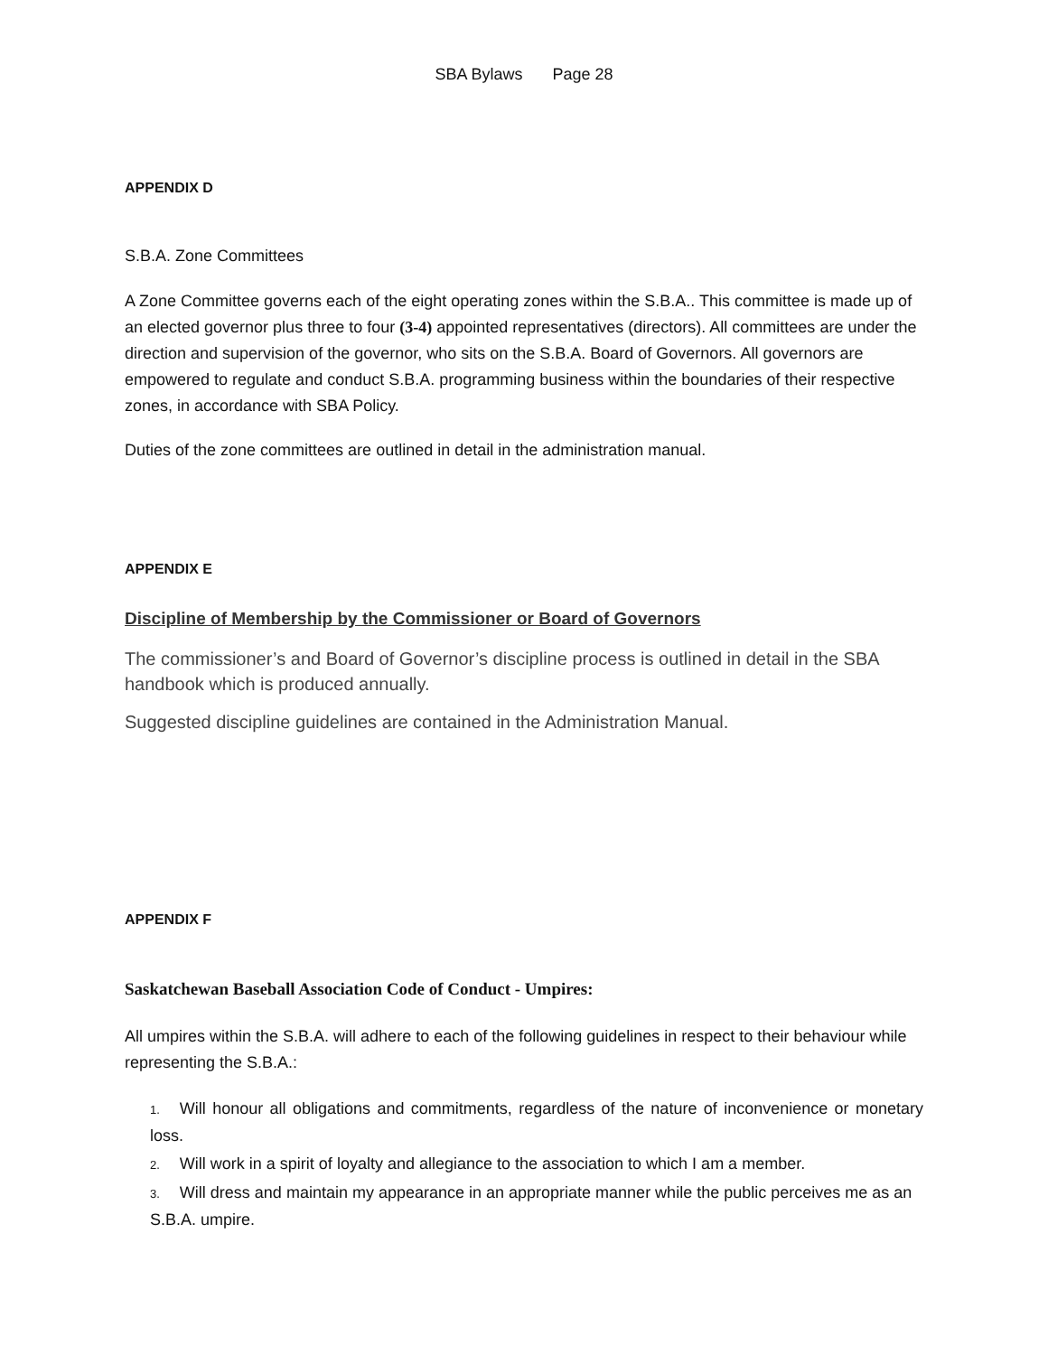SBA Bylaws Page 28
APPENDIX D
S.B.A. Zone Committees
A Zone Committee governs each of the eight operating zones within the S.B.A.. This committee is made up of an elected governor plus three to four (3-4) appointed representatives (directors). All committees are under the direction and supervision of the governor, who sits on the S.B.A. Board of Governors. All governors are empowered to regulate and conduct S.B.A. programming business within the boundaries of their respective zones, in accordance with SBA Policy.
Duties of the zone committees are outlined in detail in the administration manual.
APPENDIX E
Discipline of Membership by the Commissioner or Board of Governors
The commissioner’s and Board of Governor’s discipline process is outlined in detail in the SBA handbook which is produced annually.
Suggested discipline guidelines are contained in the Administration Manual.
APPENDIX F
Saskatchewan Baseball Association Code of Conduct - Umpires:
All umpires within the S.B.A. will adhere to each of the following guidelines in respect to their behaviour while representing the S.B.A.:
1. Will honour all obligations and commitments, regardless of the nature of inconvenience or monetary loss.
2. Will work in a spirit of loyalty and allegiance to the association to which I am a member.
3. Will dress and maintain my appearance in an appropriate manner while the public perceives me as an S.B.A. umpire.